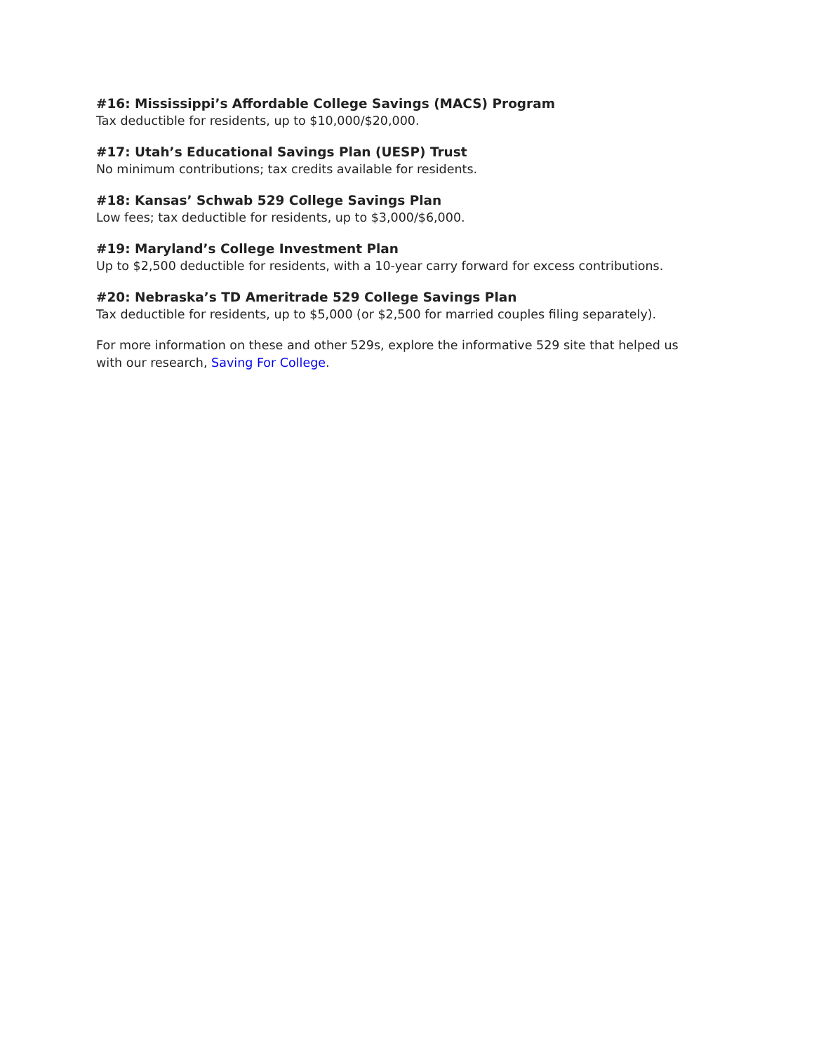#16: Mississippi’s Affordable College Savings (MACS) Program
Tax deductible for residents, up to $10,000/$20,000.
#17: Utah’s Educational Savings Plan (UESP) Trust
No minimum contributions; tax credits available for residents.
#18: Kansas’ Schwab 529 College Savings Plan
Low fees; tax deductible for residents, up to $3,000/$6,000.
#19: Maryland’s College Investment Plan
Up to $2,500 deductible for residents, with a 10-year carry forward for excess contributions.
#20: Nebraska’s TD Ameritrade 529 College Savings Plan
Tax deductible for residents, up to $5,000 (or $2,500 for married couples filing separately).
For more information on these and other 529s, explore the informative 529 site that helped us with our research, Saving For College.